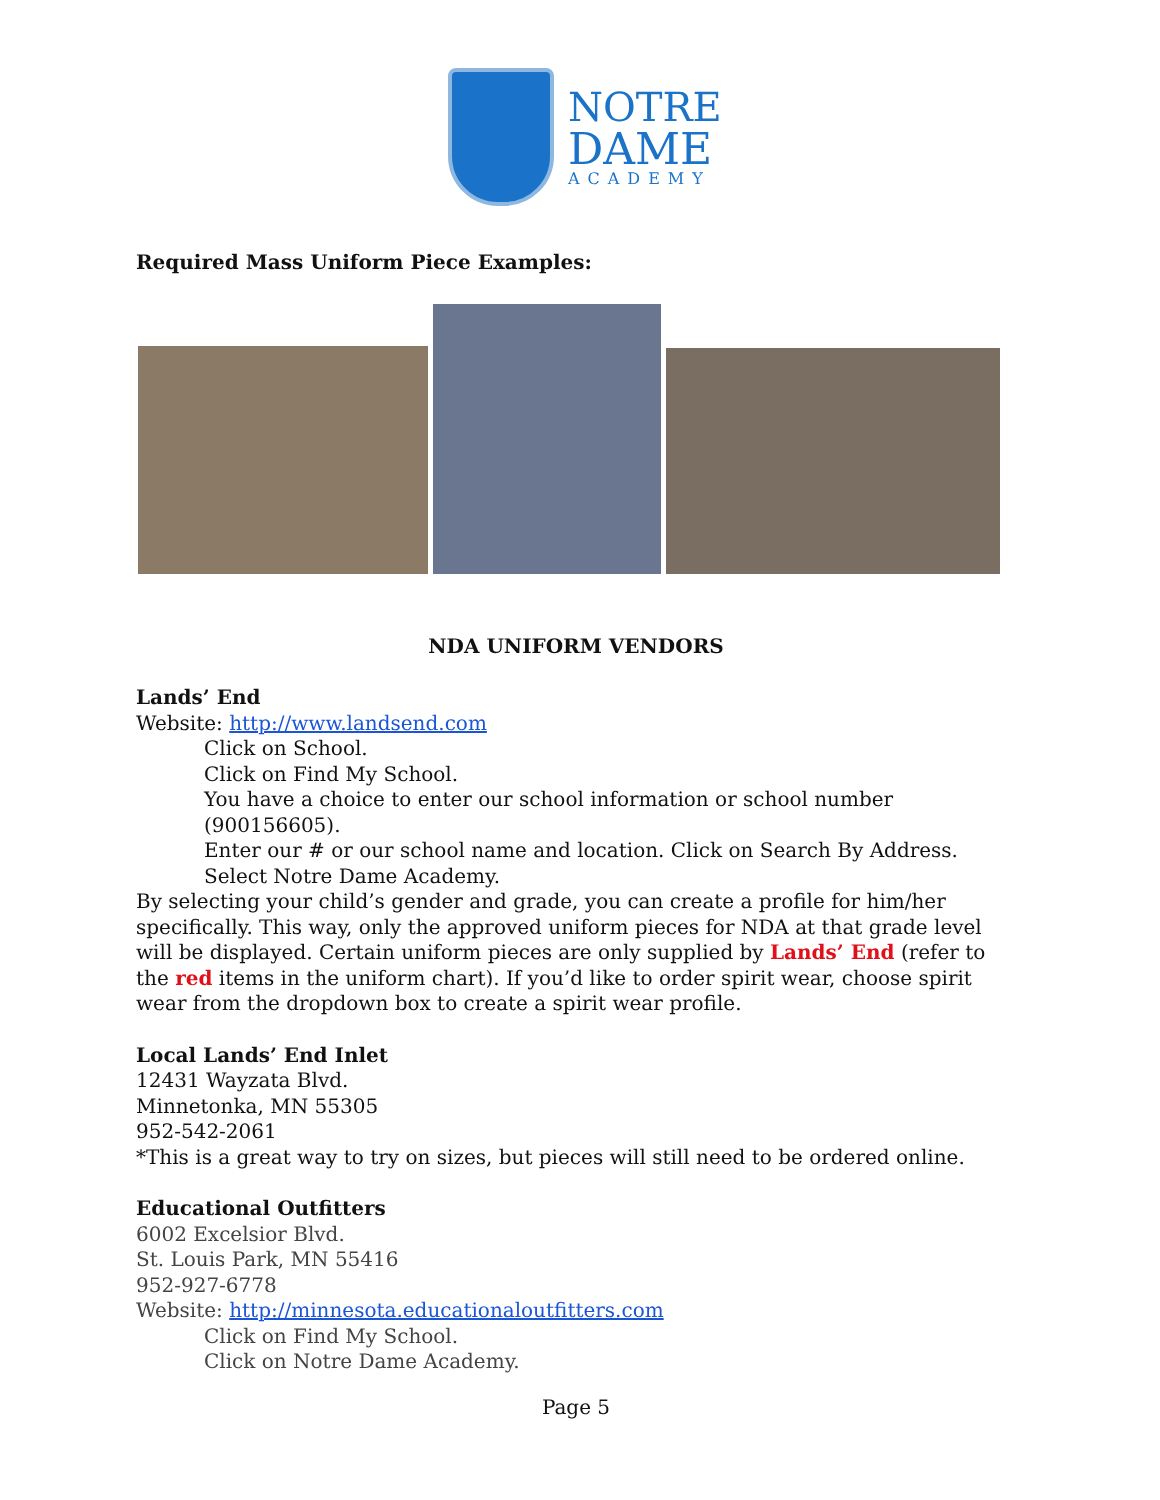NOTRE
DAME
ACADEMY
Required Mass Uniform Piece Examples:
NDA UNIFORM VENDORS
Lands’ End
Website: http://www.landsend.com
Click on School.
Click on Find My School.
You have a choice to enter our school information or school number (900156605).
Enter our # or our school name and location. Click on Search By Address.
Select Notre Dame Academy.
By selecting your child’s gender and grade, you can create a profile for him/her specifically. This way, only the approved uniform pieces for NDA at that grade level will be displayed. Certain uniform pieces are only supplied by Lands’ End (refer to the red items in the uniform chart). If you’d like to order spirit wear, choose spirit wear from the dropdown box to create a spirit wear profile.
Local Lands’ End Inlet
12431 Wayzata Blvd.
Minnetonka, MN 55305
952-542-2061
*This is a great way to try on sizes, but pieces will still need to be ordered online.
Educational Outfitters
6002 Excelsior Blvd.
St. Louis Park, MN 55416
952-927-6778
Website: http://minnesota.educationaloutfitters.com
Click on Find My School.
Click on Notre Dame Academy.
Page 5